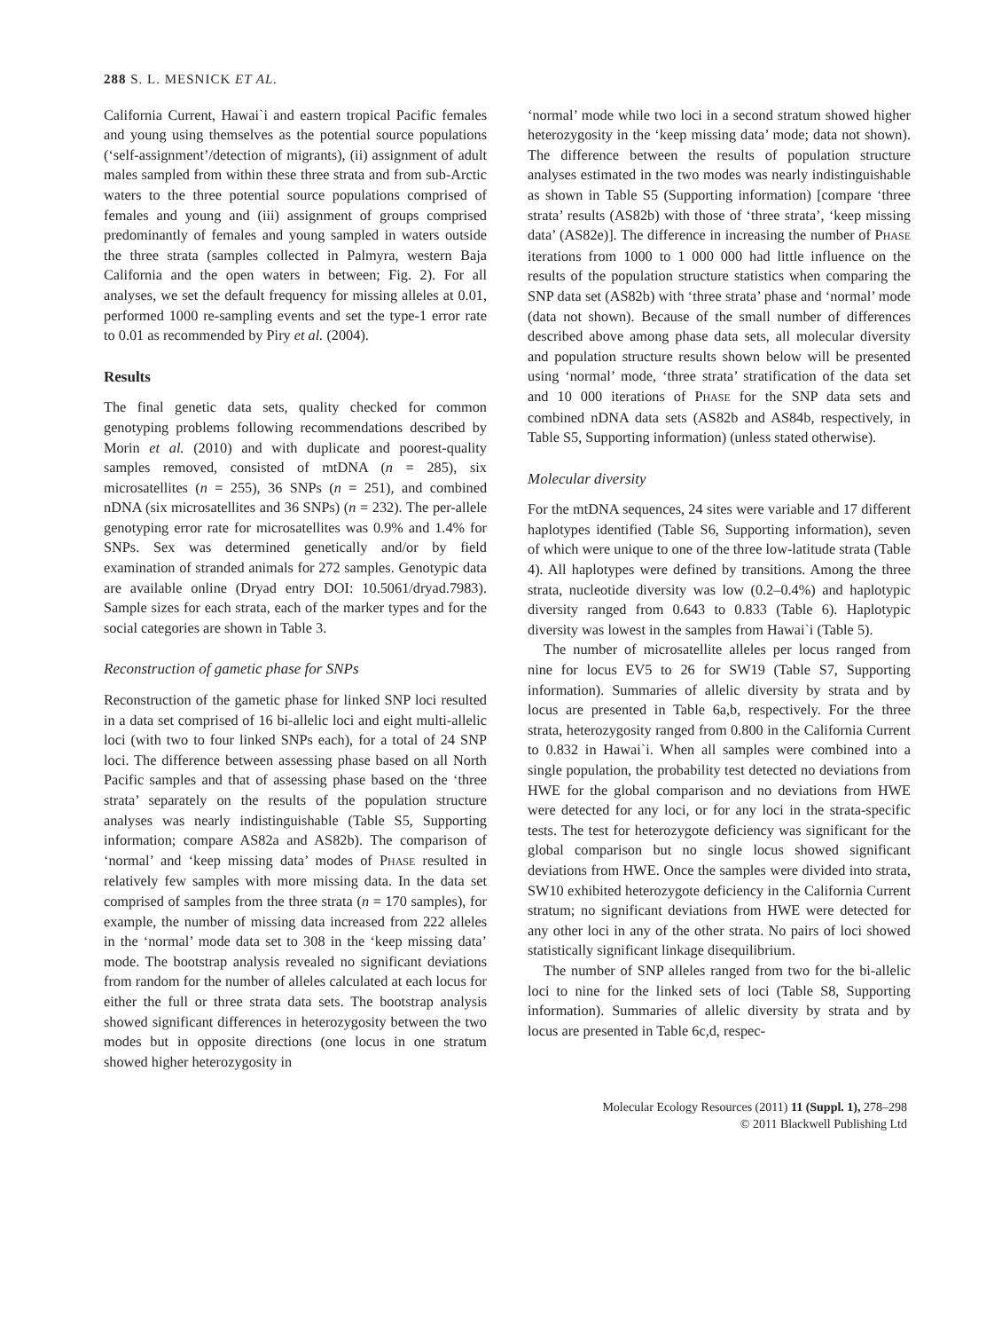288 S. L. MESNICK ET AL.
California Current, Hawai`i and eastern tropical Pacific females and young using themselves as the potential source populations (‘self-assignment’/detection of migrants), (ii) assignment of adult males sampled from within these three strata and from sub-Arctic waters to the three potential source populations comprised of females and young and (iii) assignment of groups comprised predominantly of females and young sampled in waters outside the three strata (samples collected in Palmyra, western Baja California and the open waters in between; Fig. 2). For all analyses, we set the default frequency for missing alleles at 0.01, performed 1000 re-sampling events and set the type-1 error rate to 0.01 as recommended by Piry et al. (2004).
Results
The final genetic data sets, quality checked for common genotyping problems following recommendations described by Morin et al. (2010) and with duplicate and poorest-quality samples removed, consisted of mtDNA (n = 285), six microsatellites (n = 255), 36 SNPs (n = 251), and combined nDNA (six microsatellites and 36 SNPs) (n = 232). The per-allele genotyping error rate for microsatellites was 0.9% and 1.4% for SNPs. Sex was determined genetically and/or by field examination of stranded animals for 272 samples. Genotypic data are available online (Dryad entry DOI: 10.5061/dryad.7983). Sample sizes for each strata, each of the marker types and for the social categories are shown in Table 3.
Reconstruction of gametic phase for SNPs
Reconstruction of the gametic phase for linked SNP loci resulted in a data set comprised of 16 bi-allelic loci and eight multi-allelic loci (with two to four linked SNPs each), for a total of 24 SNP loci. The difference between assessing phase based on all North Pacific samples and that of assessing phase based on the ‘three strata’ separately on the results of the population structure analyses was nearly indistinguishable (Table S5, Supporting information; compare AS82a and AS82b). The comparison of ‘normal’ and ‘keep missing data’ modes of PHASE resulted in relatively few samples with more missing data. In the data set comprised of samples from the three strata (n = 170 samples), for example, the number of missing data increased from 222 alleles in the ‘normal’ mode data set to 308 in the ‘keep missing data’ mode. The bootstrap analysis revealed no significant deviations from random for the number of alleles calculated at each locus for either the full or three strata data sets. The bootstrap analysis showed significant differences in heterozygosity between the two modes but in opposite directions (one locus in one stratum showed higher heterozygosity in
‘normal’ mode while two loci in a second stratum showed higher heterozygosity in the ‘keep missing data’ mode; data not shown). The difference between the results of population structure analyses estimated in the two modes was nearly indistinguishable as shown in Table S5 (Supporting information) [compare ‘three strata’ results (AS82b) with those of ‘three strata’, ‘keep missing data’ (AS82e)]. The difference in increasing the number of PHASE iterations from 1000 to 1 000 000 had little influence on the results of the population structure statistics when comparing the SNP data set (AS82b) with ‘three strata’ phase and ‘normal’ mode (data not shown). Because of the small number of differences described above among phase data sets, all molecular diversity and population structure results shown below will be presented using ‘normal’ mode, ‘three strata’ stratification of the data set and 10 000 iterations of PHASE for the SNP data sets and combined nDNA data sets (AS82b and AS84b, respectively, in Table S5, Supporting information) (unless stated otherwise).
Molecular diversity
For the mtDNA sequences, 24 sites were variable and 17 different haplotypes identified (Table S6, Supporting information), seven of which were unique to one of the three low-latitude strata (Table 4). All haplotypes were defined by transitions. Among the three strata, nucleotide diversity was low (0.2–0.4%) and haplotypic diversity ranged from 0.643 to 0.833 (Table 6). Haplotypic diversity was lowest in the samples from Hawai`i (Table 5).
The number of microsatellite alleles per locus ranged from nine for locus EV5 to 26 for SW19 (Table S7, Supporting information). Summaries of allelic diversity by strata and by locus are presented in Table 6a,b, respectively. For the three strata, heterozygosity ranged from 0.800 in the California Current to 0.832 in Hawai`i. When all samples were combined into a single population, the probability test detected no deviations from HWE for the global comparison and no deviations from HWE were detected for any loci, or for any loci in the strata-specific tests. The test for heterozygote deficiency was significant for the global comparison but no single locus showed significant deviations from HWE. Once the samples were divided into strata, SW10 exhibited heterozygote deficiency in the California Current stratum; no significant deviations from HWE were detected for any other loci in any of the other strata. No pairs of loci showed statistically significant linkage disequilibrium.
The number of SNP alleles ranged from two for the bi-allelic loci to nine for the linked sets of loci (Table S8, Supporting information). Summaries of allelic diversity by strata and by locus are presented in Table 6c,d, respec-
Molecular Ecology Resources (2011) 11 (Suppl. 1), 278–298
© 2011 Blackwell Publishing Ltd